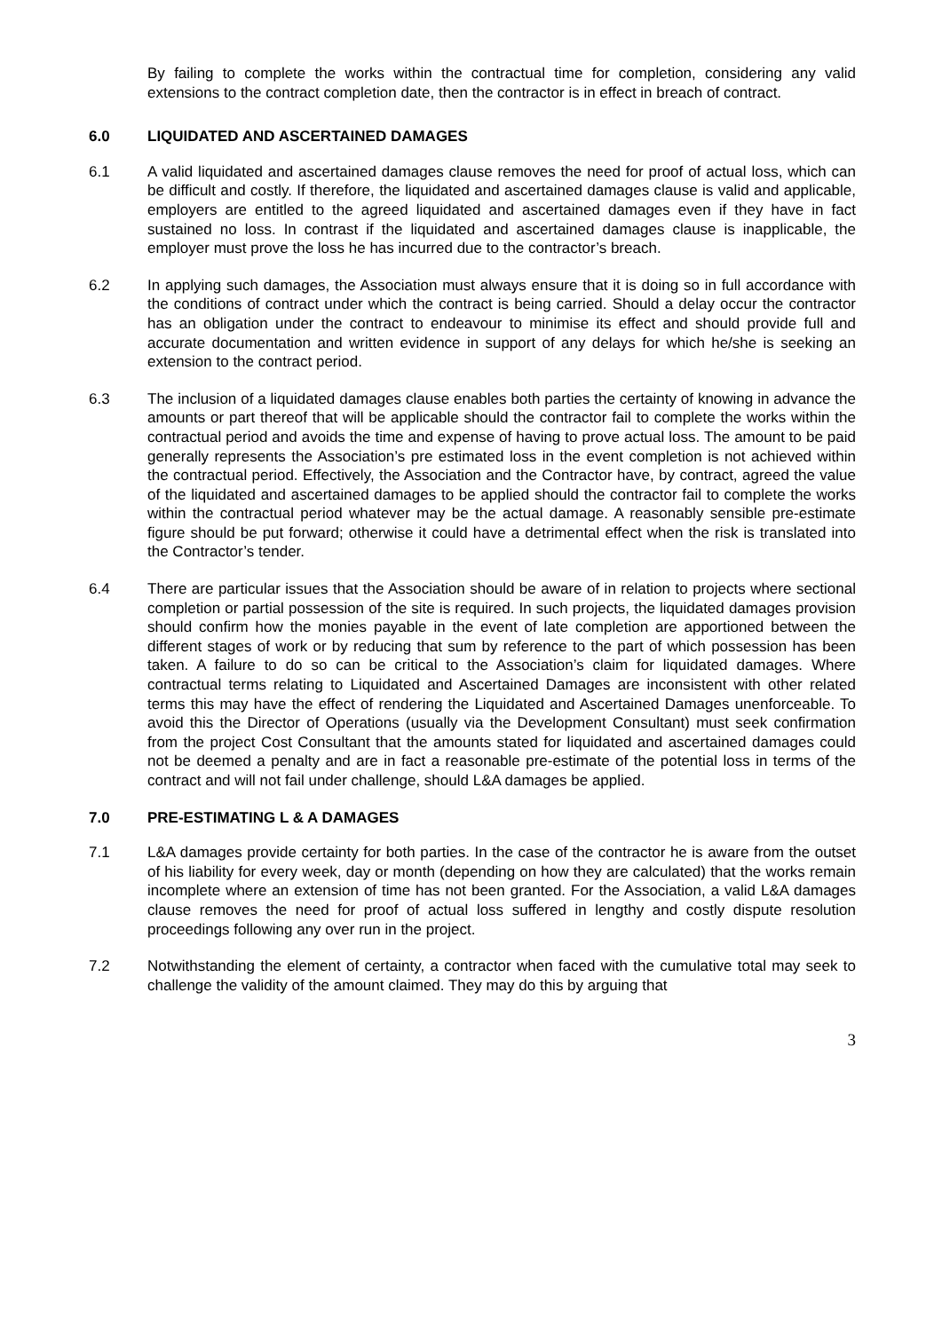By failing to complete the works within the contractual time for completion, considering any valid extensions to the contract completion date, then the contractor is in effect in breach of contract.
6.0 LIQUIDATED AND ASCERTAINED DAMAGES
6.1 A valid liquidated and ascertained damages clause removes the need for proof of actual loss, which can be difficult and costly. If therefore, the liquidated and ascertained damages clause is valid and applicable, employers are entitled to the agreed liquidated and ascertained damages even if they have in fact sustained no loss. In contrast if the liquidated and ascertained damages clause is inapplicable, the employer must prove the loss he has incurred due to the contractor’s breach.
6.2 In applying such damages, the Association must always ensure that it is doing so in full accordance with the conditions of contract under which the contract is being carried. Should a delay occur the contractor has an obligation under the contract to endeavour to minimise its effect and should provide full and accurate documentation and written evidence in support of any delays for which he/she is seeking an extension to the contract period.
6.3 The inclusion of a liquidated damages clause enables both parties the certainty of knowing in advance the amounts or part thereof that will be applicable should the contractor fail to complete the works within the contractual period and avoids the time and expense of having to prove actual loss. The amount to be paid generally represents the Association’s pre estimated loss in the event completion is not achieved within the contractual period. Effectively, the Association and the Contractor have, by contract, agreed the value of the liquidated and ascertained damages to be applied should the contractor fail to complete the works within the contractual period whatever may be the actual damage. A reasonably sensible pre-estimate figure should be put forward; otherwise it could have a detrimental effect when the risk is translated into the Contractor’s tender.
6.4 There are particular issues that the Association should be aware of in relation to projects where sectional completion or partial possession of the site is required. In such projects, the liquidated damages provision should confirm how the monies payable in the event of late completion are apportioned between the different stages of work or by reducing that sum by reference to the part of which possession has been taken. A failure to do so can be critical to the Association’s claim for liquidated damages. Where contractual terms relating to Liquidated and Ascertained Damages are inconsistent with other related terms this may have the effect of rendering the Liquidated and Ascertained Damages unenforceable. To avoid this the Director of Operations (usually via the Development Consultant) must seek confirmation from the project Cost Consultant that the amounts stated for liquidated and ascertained damages could not be deemed a penalty and are in fact a reasonable pre-estimate of the potential loss in terms of the contract and will not fail under challenge, should L&A damages be applied.
7.0 PRE-ESTIMATING L & A DAMAGES
7.1 L&A damages provide certainty for both parties. In the case of the contractor he is aware from the outset of his liability for every week, day or month (depending on how they are calculated) that the works remain incomplete where an extension of time has not been granted. For the Association, a valid L&A damages clause removes the need for proof of actual loss suffered in lengthy and costly dispute resolution proceedings following any over run in the project.
7.2 Notwithstanding the element of certainty, a contractor when faced with the cumulative total may seek to challenge the validity of the amount claimed. They may do this by arguing that
3